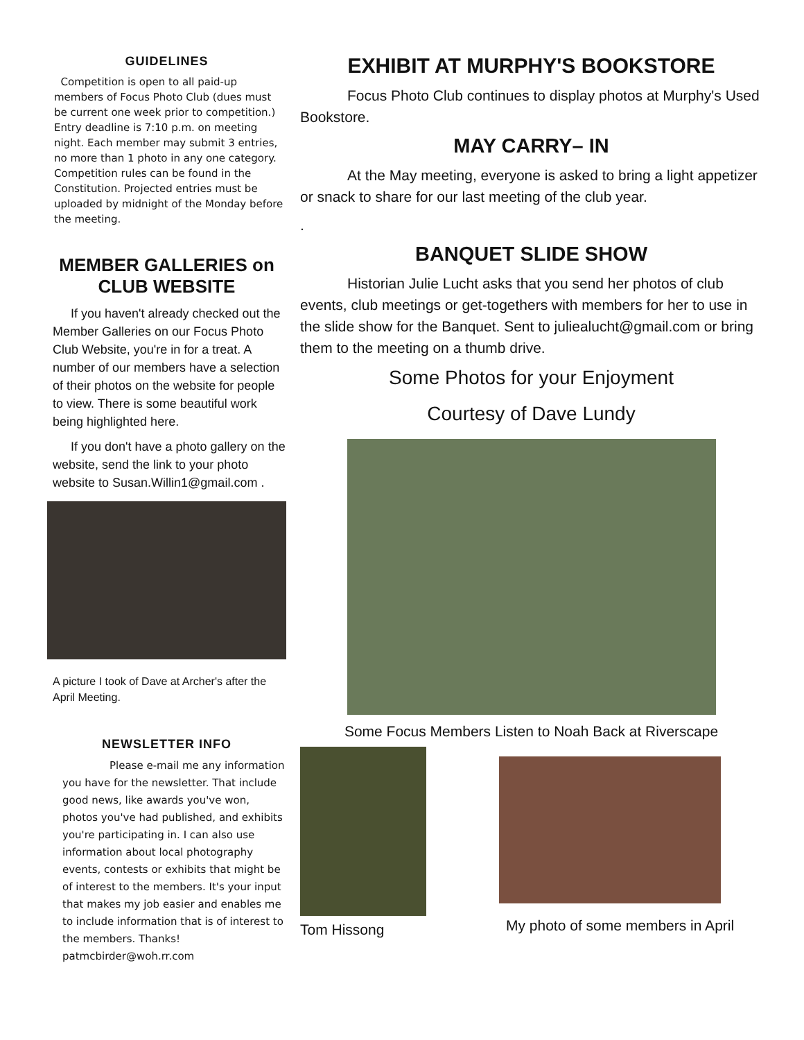GUIDELINES
Competition is open to all paid-up members of Focus Photo Club (dues must be current one week prior to competition.) Entry deadline is 7:10 p.m. on meeting night. Each member may submit 3 entries, no more than 1 photo in any one category. Competition rules can be found in the Constitution. Projected entries must be uploaded by midnight of the Monday before the meeting.
MEMBER GALLERIES on CLUB WEBSITE
If you haven't already checked out the Member Galleries on our Focus Photo Club Website, you're in for a treat. A number of our members have a selection of their photos on the website for people to view. There is some beautiful work being highlighted here.
If you don't have a photo gallery on the website, send the link to your photo website to Susan.Willin1@gmail.com .
A picture I took of Dave at Archer's after the April Meeting.
NEWSLETTER INFO
Please e-mail me any information you have for the newsletter. That include good news, like awards you've won, photos you've had published, and exhibits you're participating in. I can also use information about local photography events, contests or exhibits that might be of interest to the members. It's your input that makes my job easier and enables me to include information that is of interest to the members. Thanks! patmcbirder@woh.rr.com
EXHIBIT AT MURPHY'S BOOKSTORE
Focus Photo Club continues to display photos at Murphy's Used Bookstore.
MAY CARRY– IN
At the May meeting, everyone is asked to bring a light appetizer or snack to share for our last meeting of the club year.
.
BANQUET SLIDE SHOW
Historian Julie Lucht asks that you send her photos of club events, club meetings or get-togethers with members for her to use in the slide show for the Banquet. Sent to juliealucht@gmail.com or bring them to the meeting on a thumb drive.
Some Photos for your Enjoyment
Courtesy of Dave Lundy
Some Focus Members Listen to Noah Back at Riverscape
Tom Hissong
My photo of some members in April